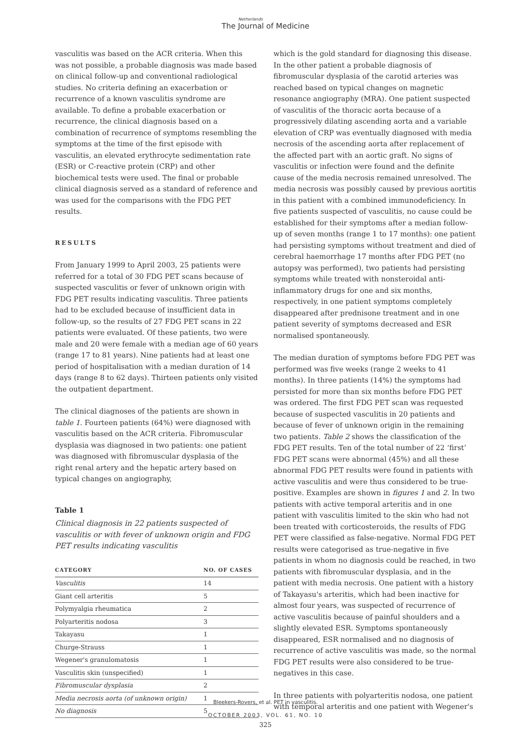Netherlands
The Journal of Medicine
vasculitis was based on the ACR criteria. When this was not possible, a probable diagnosis was made based on clinical follow-up and conventional radiological studies. No criteria defining an exacerbation or recurrence of a known vasculitis syndrome are available. To define a probable exacerbation or recurrence, the clinical diagnosis based on a combination of recurrence of symptoms resembling the symptoms at the time of the first episode with vasculitis, an elevated erythrocyte sedimentation rate (ESR) or C-reactive protein (CRP) and other biochemical tests were used. The final or probable clinical diagnosis served as a standard of reference and was used for the comparisons with the FDG PET results.
RESULTS
From January 1999 to April 2003, 25 patients were referred for a total of 30 FDG PET scans because of suspected vasculitis or fever of unknown origin with FDG PET results indicating vasculitis. Three patients had to be excluded because of insufficient data in follow-up, so the results of 27 FDG PET scans in 22 patients were evaluated. Of these patients, two were male and 20 were female with a median age of 60 years (range 17 to 81 years). Nine patients had at least one period of hospitalisation with a median duration of 14 days (range 8 to 62 days). Thirteen patients only visited the outpatient department.
The clinical diagnoses of the patients are shown in table 1. Fourteen patients (64%) were diagnosed with vasculitis based on the ACR criteria. Fibromuscular dysplasia was diagnosed in two patients: one patient was diagnosed with fibromuscular dysplasia of the right renal artery and the hepatic artery based on typical changes on angiography,
Table 1
Clinical diagnosis in 22 patients suspected of vasculitis or with fever of unknown origin and FDG PET results indicating vasculitis
| CATEGORY | NO. OF CASES |
| --- | --- |
| Vasculitis | 14 |
| Giant cell arteritis | 5 |
| Polymyalgia rheumatica | 2 |
| Polyarteritis nodosa | 3 |
| Takayasu | 1 |
| Churge-Strauss | 1 |
| Wegener's granulomatosis | 1 |
| Vasculitis skin (unspecified) | 1 |
| Fibromuscular dysplasia | 2 |
| Media necrosis aorta (of unknown origin) | 1 |
| No diagnosis | 5 |
which is the gold standard for diagnosing this disease. In the other patient a probable diagnosis of fibromuscular dysplasia of the carotid arteries was reached based on typical changes on magnetic resonance angiography (MRA). One patient suspected of vasculitis of the thoracic aorta because of a progressively dilating ascending aorta and a variable elevation of CRP was eventually diagnosed with media necrosis of the ascending aorta after replacement of the affected part with an aortic graft. No signs of vasculitis or infection were found and the definite cause of the media necrosis remained unresolved. The media necrosis was possibly caused by previous aortitis in this patient with a combined immunodeficiency. In five patients suspected of vasculitis, no cause could be established for their symptoms after a median follow-up of seven months (range 1 to 17 months): one patient had persisting symptoms without treatment and died of cerebral haemorrhage 17 months after FDG PET (no autopsy was performed), two patients had persisting symptoms while treated with nonsteroidal anti-inflammatory drugs for one and six months, respectively, in one patient symptoms completely disappeared after prednisone treatment and in one patient severity of symptoms decreased and ESR normalised spontaneously.
The median duration of symptoms before FDG PET was performed was five weeks (range 2 weeks to 41 months). In three patients (14%) the symptoms had persisted for more than six months before FDG PET was ordered. The first FDG PET scan was requested because of suspected vasculitis in 20 patients and because of fever of unknown origin in the remaining two patients. Table 2 shows the classification of the FDG PET results. Ten of the total number of 22 ‘first’ FDG PET scans were abnormal (45%) and all these abnormal FDG PET results were found in patients with active vasculitis and were thus considered to be true-positive. Examples are shown in figures 1 and 2. In two patients with active temporal arteritis and in one patient with vasculitis limited to the skin who had not been treated with corticosteroids, the results of FDG PET were classified as false-negative. Normal FDG PET results were categorised as true-negative in five patients in whom no diagnosis could be reached, in two patients with fibromuscular dysplasia, and in the patient with media necrosis. One patient with a history of Takayasu's arteritis, which had been inactive for almost four years, was suspected of recurrence of active vasculitis because of painful shoulders and a slightly elevated ESR. Symptoms spontaneously disappeared, ESR normalised and no diagnosis of recurrence of active vasculitis was made, so the normal FDG PET results were also considered to be true-negatives in this case.
In three patients with polyarteritis nodosa, one patient with temporal arteritis and one patient with Wegener's
Bleekers-Rovers, et al. PET in vasculitis.
OCTOBER 2003, VOL. 61, NO. 10
325